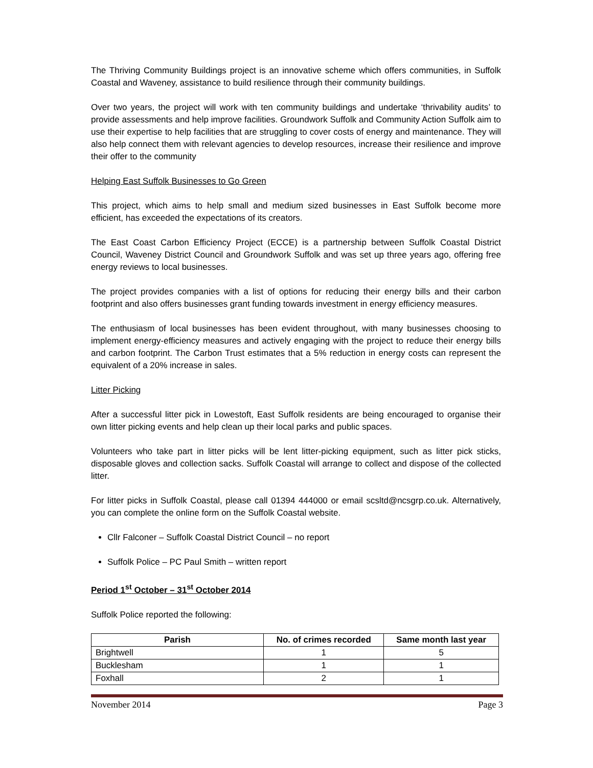The Thriving Community Buildings project is an innovative scheme which offers communities, in Suffolk Coastal and Waveney, assistance to build resilience through their community buildings.
Over two years, the project will work with ten community buildings and undertake ‘thrivability audits’ to provide assessments and help improve facilities. Groundwork Suffolk and Community Action Suffolk aim to use their expertise to help facilities that are struggling to cover costs of energy and maintenance. They will also help connect them with relevant agencies to develop resources, increase their resilience and improve their offer to the community
Helping East Suffolk Businesses to Go Green
This project, which aims to help small and medium sized businesses in East Suffolk become more efficient, has exceeded the expectations of its creators.
The East Coast Carbon Efficiency Project (ECCE) is a partnership between Suffolk Coastal District Council, Waveney District Council and Groundwork Suffolk and was set up three years ago, offering free energy reviews to local businesses.
The project provides companies with a list of options for reducing their energy bills and their carbon footprint and also offers businesses grant funding towards investment in energy efficiency measures.
The enthusiasm of local businesses has been evident throughout, with many businesses choosing to implement energy-efficiency measures and actively engaging with the project to reduce their energy bills and carbon footprint. The Carbon Trust estimates that a 5% reduction in energy costs can represent the equivalent of a 20% increase in sales.
Litter Picking
After a successful litter pick in Lowestoft, East Suffolk residents are being encouraged to organise their own litter picking events and help clean up their local parks and public spaces.
Volunteers who take part in litter picks will be lent litter-picking equipment, such as litter pick sticks, disposable gloves and collection sacks. Suffolk Coastal will arrange to collect and dispose of the collected litter.
For litter picks in Suffolk Coastal, please call 01394 444000 or email scsltd@ncsgrp.co.uk. Alternatively, you can complete the online form on the Suffolk Coastal website.
Cllr Falconer – Suffolk Coastal District Council – no report
Suffolk Police – PC Paul Smith – written report
Period 1<sup>st</sup> October – 31<sup>st</sup> October 2014
Suffolk Police reported the following:
| Parish | No. of crimes recorded | Same month last year |
| --- | --- | --- |
| Brightwell | 1 | 5 |
| Bucklesham | 1 | 1 |
| Foxhall | 2 | 1 |
November 2014 Page 3